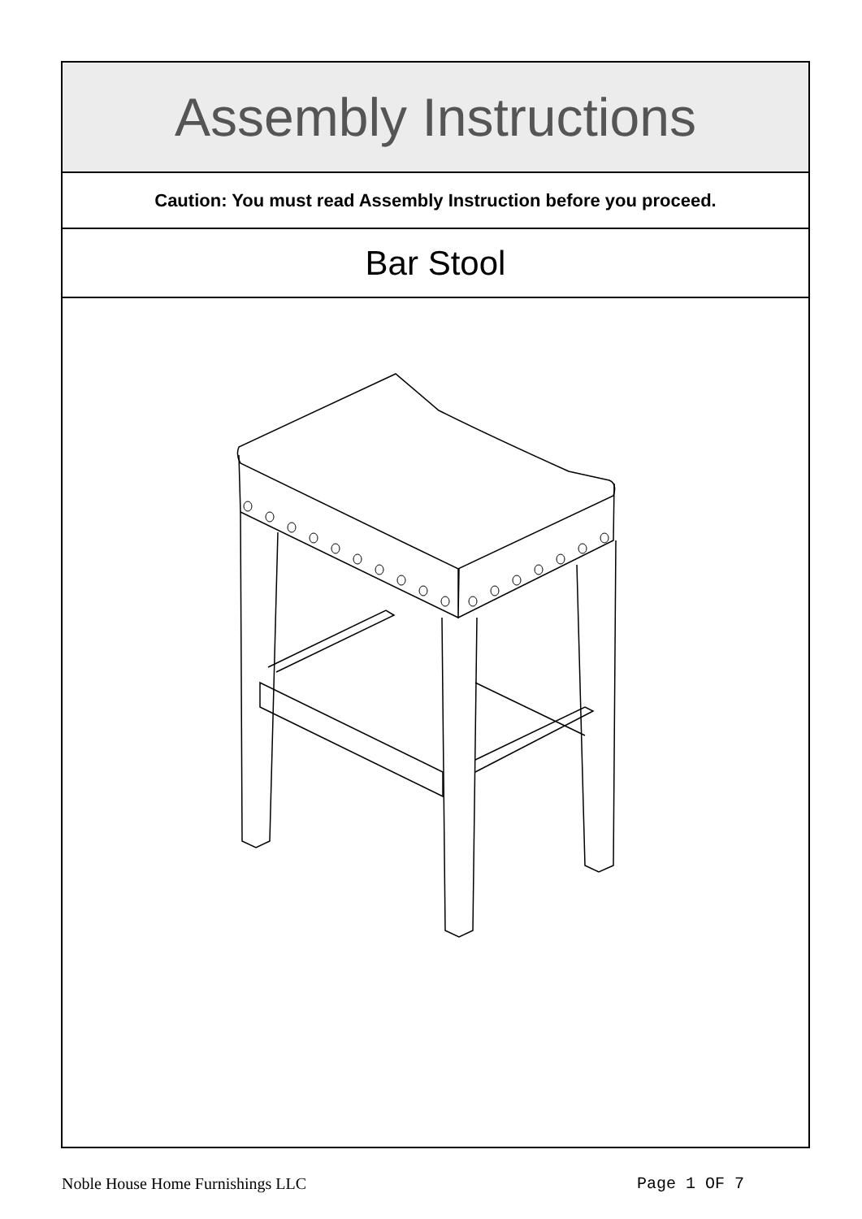Assembly Instructions
Caution: You must read Assembly Instruction before you proceed.
Bar Stool
Noble House Home Furnishings LLC Page 1 OF 7